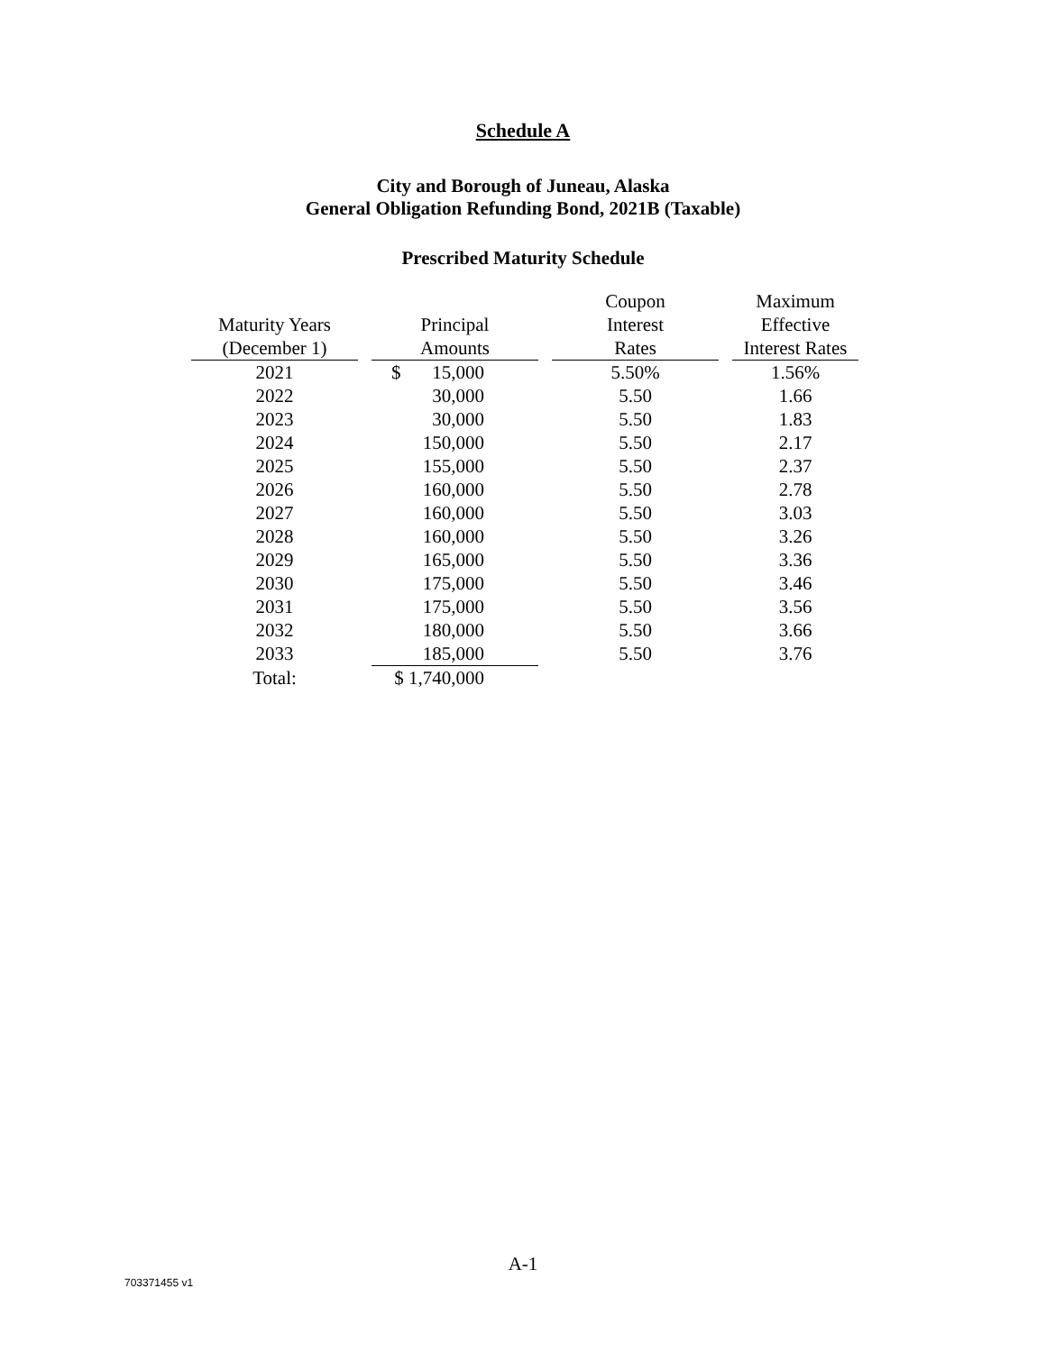Schedule A
City and Borough of Juneau, Alaska
General Obligation Refunding Bond, 2021B (Taxable)
Prescribed Maturity Schedule
| | | | | Coupon | | Maximum |
| --- | --- | --- | --- | --- | --- | --- |
| Maturity Years | | Principal | | Interest | | Effective |
| (December 1) | | Amounts | | Rates | | Interest Rates |
| 2021 | | $ 15,000 | | 5.50% | | 1.56% |
| 2022 | | 30,000 | | 5.50 | | 1.66 |
| 2023 | | 30,000 | | 5.50 | | 1.83 |
| 2024 | | 150,000 | | 5.50 | | 2.17 |
| 2025 | | 155,000 | | 5.50 | | 2.37 |
| 2026 | | 160,000 | | 5.50 | | 2.78 |
| 2027 | | 160,000 | | 5.50 | | 3.03 |
| 2028 | | 160,000 | | 5.50 | | 3.26 |
| 2029 | | 165,000 | | 5.50 | | 3.36 |
| 2030 | | 175,000 | | 5.50 | | 3.46 |
| 2031 | | 175,000 | | 5.50 | | 3.56 |
| 2032 | | 180,000 | | 5.50 | | 3.66 |
| 2033 | | 185,000 | | 5.50 | | 3.76 |
| Total: | | $ 1,740,000 | | | | |
A-1
703371455 v1